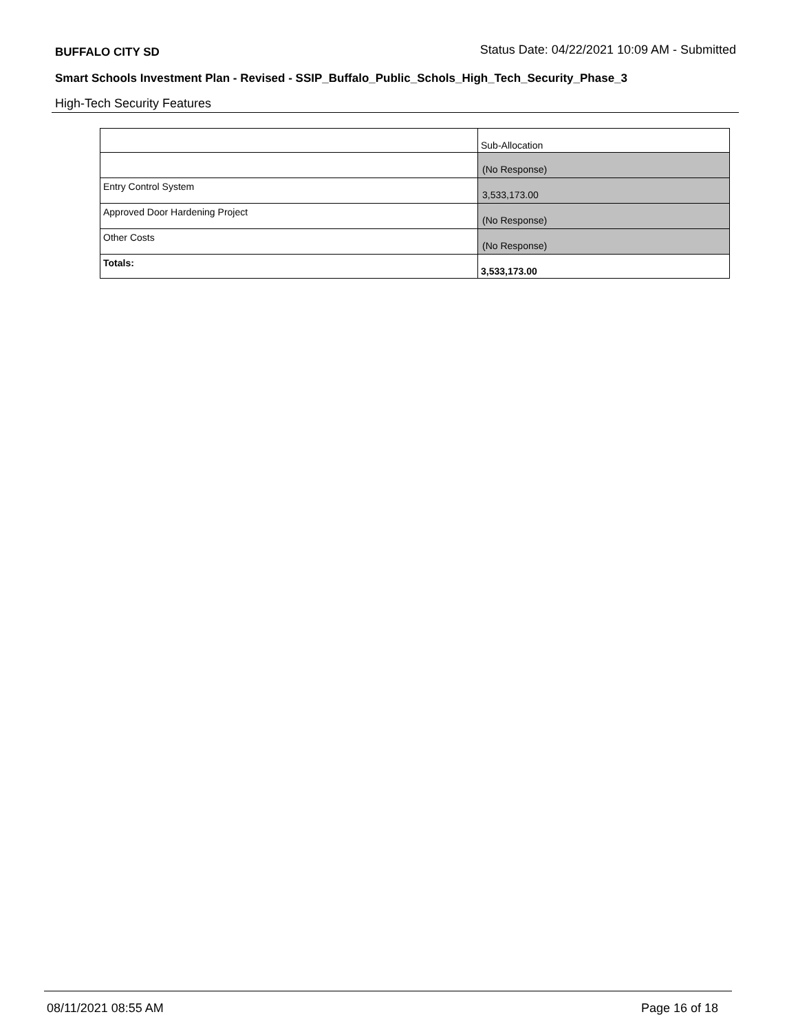BUFFALO CITY SD Status Date: 04/22/2021 10:09 AM - Submitted
Smart Schools Investment Plan - Revised - SSIP_Buffalo_Public_Schols_High_Tech_Security_Phase_3
High-Tech Security Features
| | Sub-Allocation |
| | (No Response) |
| Entry Control System | 3,533,173.00 |
| Approved Door Hardening Project | (No Response) |
| Other Costs | (No Response) |
| Totals: | 3,533,173.00 |
08/11/2021 08:55 AM Page 16 of 18